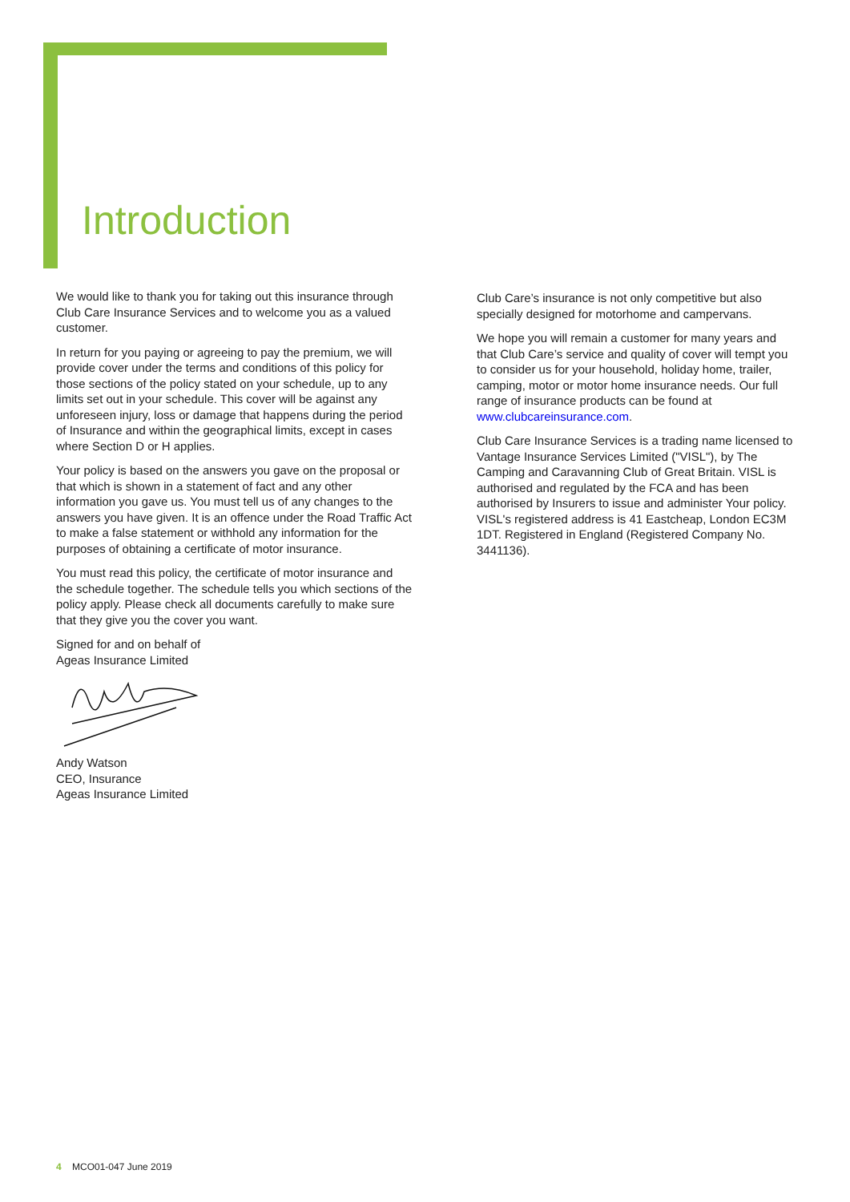Introduction
We would like to thank you for taking out this insurance through Club Care Insurance Services and to welcome you as a valued customer.
In return for you paying or agreeing to pay the premium, we will provide cover under the terms and conditions of this policy for those sections of the policy stated on your schedule, up to any limits set out in your schedule. This cover will be against any unforeseen injury, loss or damage that happens during the period of Insurance and within the geographical limits, except in cases where Section D or H applies.
Your policy is based on the answers you gave on the proposal or that which is shown in a statement of fact and any other information you gave us. You must tell us of any changes to the answers you have given. It is an offence under the Road Traffic Act to make a false statement or withhold any information for the purposes of obtaining a certificate of motor insurance.
You must read this policy, the certificate of motor insurance and the schedule together. The schedule tells you which sections of the policy apply. Please check all documents carefully to make sure that they give you the cover you want.
Signed for and on behalf of
Ageas Insurance Limited
Andy Watson
CEO, Insurance
Ageas Insurance Limited
Club Care’s insurance is not only competitive but also specially designed for motorhome and campervans.
We hope you will remain a customer for many years and that Club Care’s service and quality of cover will tempt you to consider us for your household, holiday home, trailer, camping, motor or motor home insurance needs. Our full range of insurance products can be found at www.clubcareinsurance.com.
Club Care Insurance Services is a trading name licensed to Vantage Insurance Services Limited ("VISL"), by The Camping and Caravanning Club of Great Britain. VISL is authorised and regulated by the FCA and has been authorised by Insurers to issue and administer Your policy. VISL's registered address is 41 Eastcheap, London EC3M 1DT. Registered in England (Registered Company No. 3441136).
4 MCO01-047 June 2019